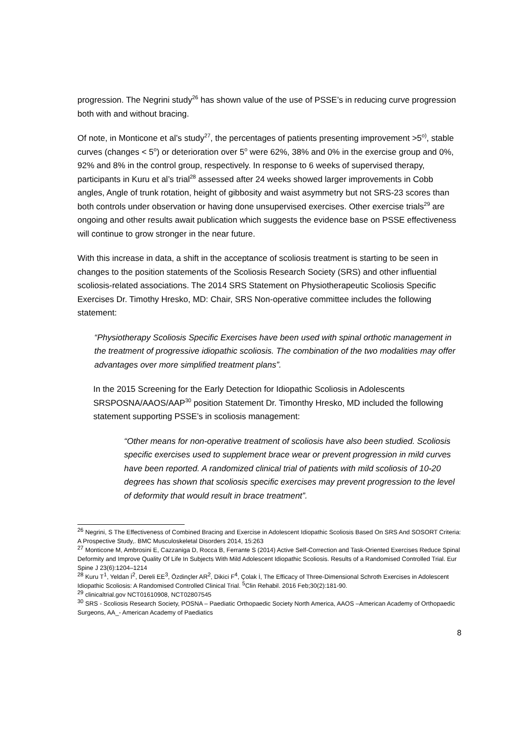progression. The Negrini study<sup>26</sup> has shown value of the use of PSSE’s in reducing curve progression both with and without bracing.
Of note, in Monticone et al’s study<sup>27</sup>, the percentages of patients presenting improvement >5<sup>o)</sup>, stable curves (changes < 5<sup>o</sup>) or deterioration over 5<sup>o</sup> were 62%, 38% and 0% in the exercise group and 0%, 92% and 8% in the control group, respectively. In response to 6 weeks of supervised therapy, participants in Kuru et al’s trial<sup>28</sup> assessed after 24 weeks showed larger improvements in Cobb angles, Angle of trunk rotation, height of gibbosity and waist asymmetry but not SRS-23 scores than both controls under observation or having done unsupervised exercises. Other exercise trials<sup>29</sup> are ongoing and other results await publication which suggests the evidence base on PSSE effectiveness will continue to grow stronger in the near future.
With this increase in data, a shift in the acceptance of scoliosis treatment is starting to be seen in changes to the position statements of the Scoliosis Research Society (SRS) and other influential scoliosis-related associations. The 2014 SRS Statement on Physiotherapeutic Scoliosis Specific Exercises Dr. Timothy Hresko, MD: Chair, SRS Non-operative committee includes the following statement:
“Physiotherapy Scoliosis Specific Exercises have been used with spinal orthotic management in the treatment of progressive idiopathic scoliosis. The combination of the two modalities may offer advantages over more simplified treatment plans”.
In the 2015 Screening for the Early Detection for Idiopathic Scoliosis in Adolescents SRSPOSNA/AAOS/AAP<sup>30</sup> position Statement Dr. Timonthy Hresko, MD included the following statement supporting PSSE’s in scoliosis management:
“Other means for non-operative treatment of scoliosis have also been studied. Scoliosis specific exercises used to supplement brace wear or prevent progression in mild curves have been reported. A randomized clinical trial of patients with mild scoliosis of 10-20 degrees has shown that scoliosis specific exercises may prevent progression to the level of deformity that would result in brace treatment”.
<sup>26</sup> Negrini, S The Effectiveness of Combined Bracing and Exercise in Adolescent Idiopathic Scoliosis Based On SRS And SOSORT Criteria: A Prospective Study,. BMC Musculoskeletal Disorders 2014, 15:263
<sup>27</sup> Monticone M, Ambrosini E, Cazzaniga D, Rocca B, Ferrante S (2014) Active Self-Correction and Task-Oriented Exercises Reduce Spinal Deformity and Improve Quality Of Life In Subjects With Mild Adolescent Idiopathic Scoliosis. Results of a Randomised Controlled Trial. Eur Spine J 23(6):1204–1214
<sup>28</sup> Kuru T<sup>1</sup>, Yeldan İ<sup>2</sup>, Dereli EE<sup>3</sup>, Özdinçler AR<sup>2</sup>, Dikici F<sup>4</sup>, Çolak İ, The Efficacy of Three-Dimensional Schroth Exercises in Adolescent Idiopathic Scoliosis: A Randomised Controlled Clinical Trial. <sup>5</sup>Clin Rehabil. 2016 Feb;30(2):181-90.
<sup>29</sup> clinicaltrial.gov NCT01610908, NCT02807545
<sup>30</sup> SRS - Scoliosis Research Society, POSNA – Paediatic Orthopaedic Society North America, AAOS –American Academy of Orthopaedic Surgeons, AA_- American Academy of Paediatics
8